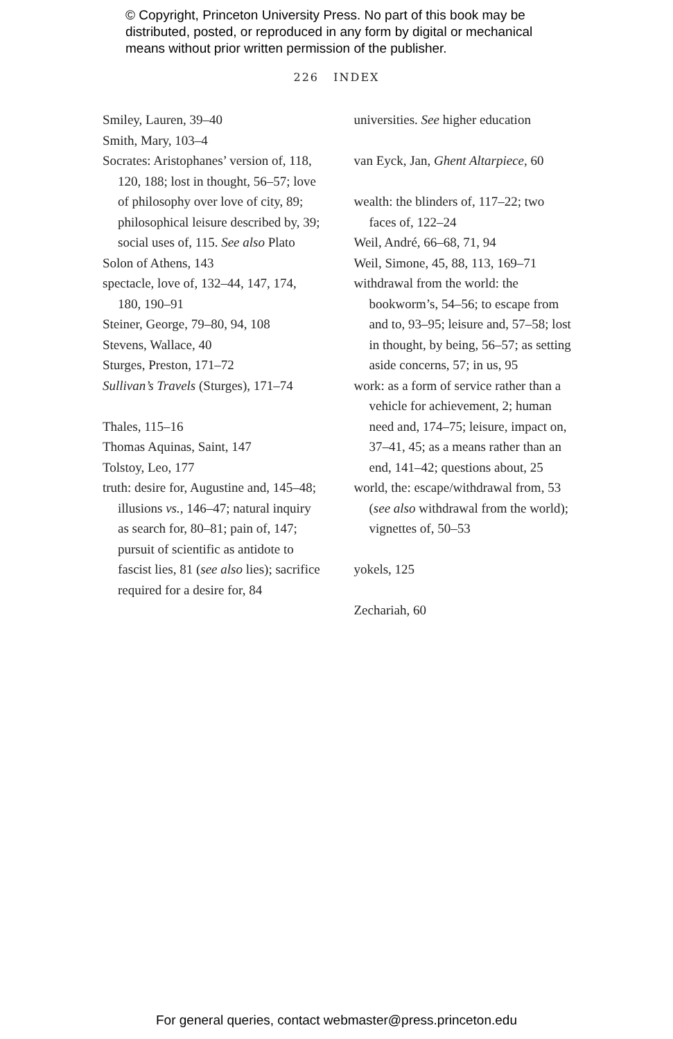© Copyright, Princeton University Press. No part of this book may be distributed, posted, or reproduced in any form by digital or mechanical means without prior written permission of the publisher.
226 INDEX
Smiley, Lauren, 39–40
Smith, Mary, 103–4
Socrates: Aristophanes’ version of, 118, 120, 188; lost in thought, 56–57; love of philosophy over love of city, 89; philosophical leisure described by, 39; social uses of, 115. See also Plato
Solon of Athens, 143
spectacle, love of, 132–44, 147, 174, 180, 190–91
Steiner, George, 79–80, 94, 108
Stevens, Wallace, 40
Sturges, Preston, 171–72
Sullivan’s Travels (Sturges), 171–74
Thales, 115–16
Thomas Aquinas, Saint, 147
Tolstoy, Leo, 177
truth: desire for, Augustine and, 145–48; illusions vs., 146–47; natural inquiry as search for, 80–81; pain of, 147; pursuit of scientific as antidote to fascist lies, 81 (see also lies); sacrifice required for a desire for, 84
universities. See higher education
van Eyck, Jan, Ghent Altarpiece, 60
wealth: the blinders of, 117–22; two faces of, 122–24
Weil, André, 66–68, 71, 94
Weil, Simone, 45, 88, 113, 169–71
withdrawal from the world: the bookworm’s, 54–56; to escape from and to, 93–95; leisure and, 57–58; lost in thought, by being, 56–57; as setting aside concerns, 57; in us, 95
work: as a form of service rather than a vehicle for achievement, 2; human need and, 174–75; leisure, impact on, 37–41, 45; as a means rather than an end, 141–42; questions about, 25
world, the: escape/withdrawal from, 53 (see also withdrawal from the world); vignettes of, 50–53
yokels, 125
Zechariah, 60
For general queries, contact webmaster@press.princeton.edu